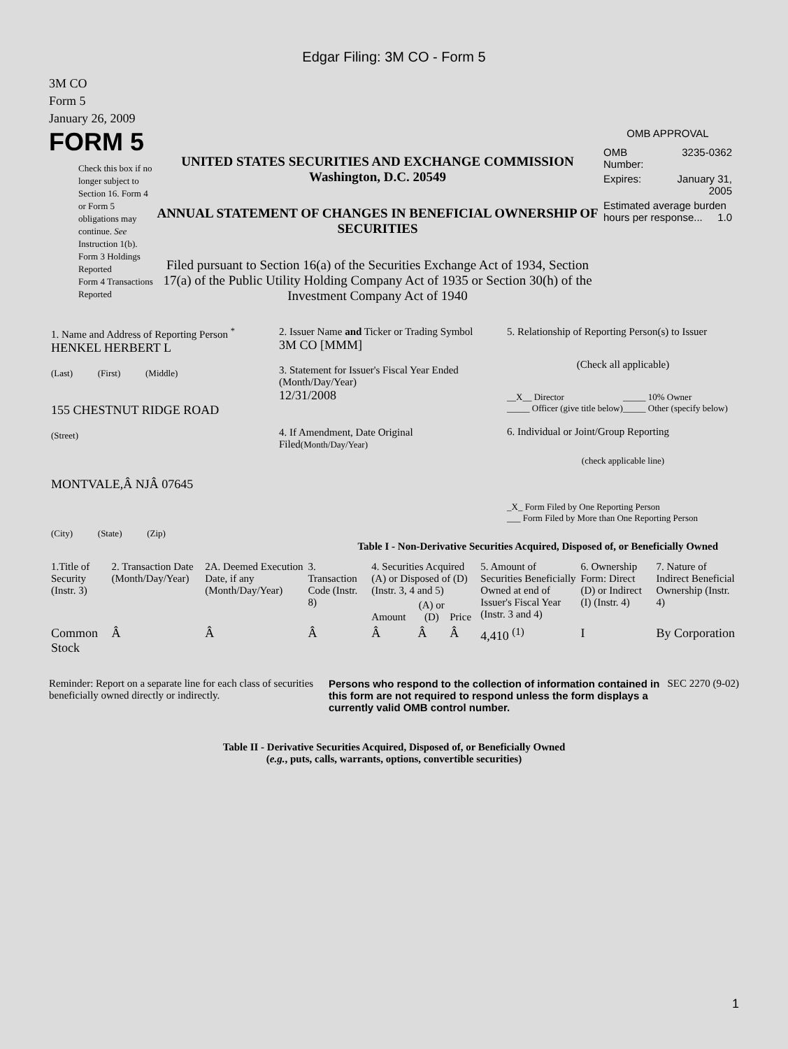Edgar Filing: 3M CO - Form 5
3M CO
Form 5
January 26, 2009
FORM 5
Check this box if no longer subject to Section 16. Form 4 or Form 5 obligations may continue. See Instruction 1(b).
Form 3 Holdings Reported
Form 4 Transactions Reported
UNITED STATES SECURITIES AND EXCHANGE COMMISSION
Washington, D.C. 20549
ANNUAL STATEMENT OF CHANGES IN BENEFICIAL OWNERSHIP OF SECURITIES
Filed pursuant to Section 16(a) of the Securities Exchange Act of 1934, Section 17(a) of the Public Utility Holding Company Act of 1935 or Section 30(h) of the Investment Company Act of 1940
OMB APPROVAL
| OMB Number: | 3235-0362 |
| Expires: | January 31, 2005 |
| Estimated average burden hours per response... 1.0 | |
| 1. Name and Address of Reporting Person <sup>*</sup> HENKEL HERBERT L (Last) (First) (Middle) 155 CHESTNUT RIDGE ROAD (Street) MONTVALE,Â NJÂ 07645 (City) (State) (Zip) | 2. Issuer Name and Ticker or Trading Symbol 3M CO [MMM] 3. Statement for Issuer's Fiscal Year Ended (Month/Day/Year) 12/31/2008 4. If Amendment, Date Original Filed (Month/Day/Year) | 5. Relationship of Reporting Person(s) to Issuer (Check all applicable) __X__ Director _____ Officer (give title below) _____ 10% Owner _____ Other (specify below) 6. Individual or Joint/Group Reporting (check applicable line) _X_ Form Filed by One Reporting Person ___ Form Filed by More than One Reporting Person |
Table I - Non-Derivative Securities Acquired, Disposed of, or Beneficially Owned
| 1.Title of Security (Instr. 3) | 2. Transaction Date (Month/Day/Year) | 2A. Deemed Execution Date, if any (Month/Day/Year) | 3. Transaction Code (Instr. 8) | 4. Securities Acquired (A) or Disposed of (D) (Instr. 3, 4 and 5) | | | 5. Amount of Securities Beneficially Owned at end of Issuer's Fiscal Year (Instr. 3 and 4) | 6. Ownership Form: Direct (D) or Indirect (I) (Instr. 4) | 7. Nature of Indirect Beneficial Ownership (Instr. 4) |
| --- | --- | --- | --- | --- | --- | --- | --- | --- | --- |
| | | | | Amount | (A) or (D) | Price | | | |
| Common Stock | Â | Â | Â | Â | Â | Â | 4,410 <sup>(1)</sup> | I | By Corporation |
Reminder: Report on a separate line for each class of securities beneficially owned directly or indirectly.
Persons who respond to the collection of information contained in this form are not required to respond unless the form displays a currently valid OMB control number.
SEC 2270 (9-02)
Table II - Derivative Securities Acquired, Disposed of, or Beneficially Owned
(e.g., puts, calls, warrants, options, convertible securities)
1